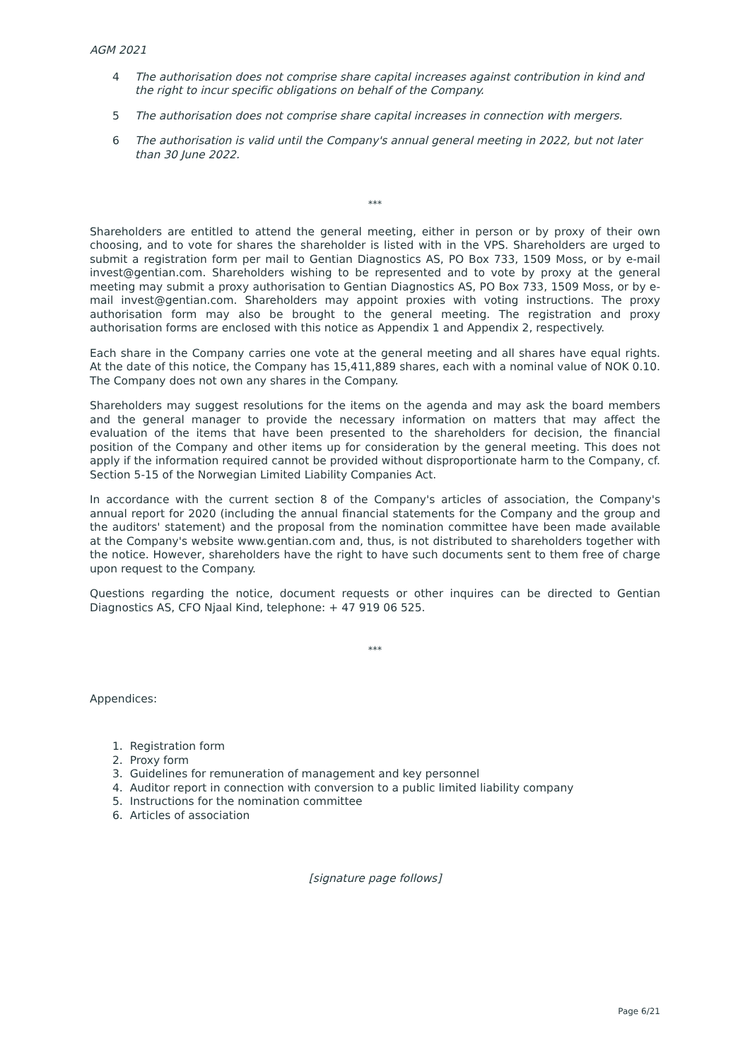AGM 2021
4 The authorisation does not comprise share capital increases against contribution in kind and the right to incur specific obligations on behalf of the Company.
5 The authorisation does not comprise share capital increases in connection with mergers.
6 The authorisation is valid until the Company's annual general meeting in 2022, but not later than 30 June 2022.
***
Shareholders are entitled to attend the general meeting, either in person or by proxy of their own choosing, and to vote for shares the shareholder is listed with in the VPS. Shareholders are urged to submit a registration form per mail to Gentian Diagnostics AS, PO Box 733, 1509 Moss, or by e-mail invest@gentian.com. Shareholders wishing to be represented and to vote by proxy at the general meeting may submit a proxy authorisation to Gentian Diagnostics AS, PO Box 733, 1509 Moss, or by e-mail invest@gentian.com. Shareholders may appoint proxies with voting instructions. The proxy authorisation form may also be brought to the general meeting. The registration and proxy authorisation forms are enclosed with this notice as Appendix 1 and Appendix 2, respectively.
Each share in the Company carries one vote at the general meeting and all shares have equal rights. At the date of this notice, the Company has 15,411,889 shares, each with a nominal value of NOK 0.10. The Company does not own any shares in the Company.
Shareholders may suggest resolutions for the items on the agenda and may ask the board members and the general manager to provide the necessary information on matters that may affect the evaluation of the items that have been presented to the shareholders for decision, the financial position of the Company and other items up for consideration by the general meeting. This does not apply if the information required cannot be provided without disproportionate harm to the Company, cf. Section 5-15 of the Norwegian Limited Liability Companies Act.
In accordance with the current section 8 of the Company's articles of association, the Company's annual report for 2020 (including the annual financial statements for the Company and the group and the auditors' statement) and the proposal from the nomination committee have been made available at the Company's website www.gentian.com and, thus, is not distributed to shareholders together with the notice. However, shareholders have the right to have such documents sent to them free of charge upon request to the Company.
Questions regarding the notice, document requests or other inquires can be directed to Gentian Diagnostics AS, CFO Njaal Kind, telephone: + 47 919 06 525.
***
Appendices:
1. Registration form
2. Proxy form
3. Guidelines for remuneration of management and key personnel
4. Auditor report in connection with conversion to a public limited liability company
5. Instructions for the nomination committee
6. Articles of association
[signature page follows]
Page 6/21